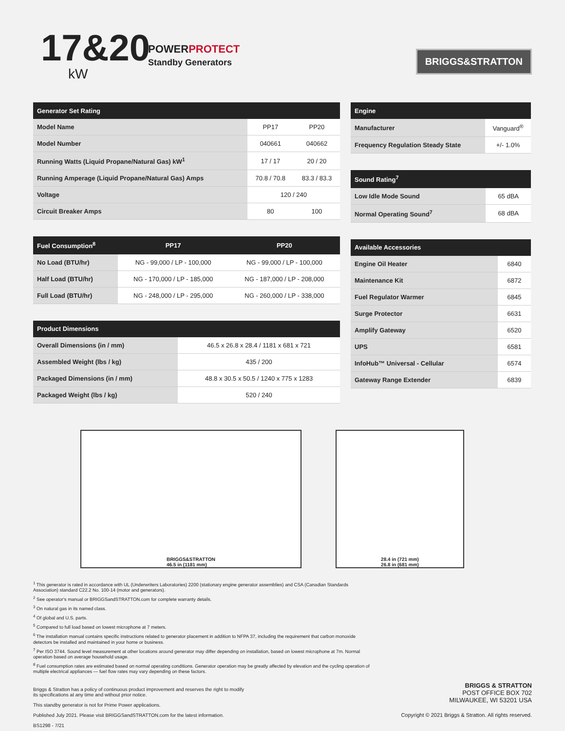17&20
kW
POWERPROTECT
Standby Generators
BRIGGS&STRATTON
| Generator Set Rating | | |
| --- | --- | --- |
| Model Name | PP17 | PP20 |
| Model Number | 040661 | 040662 |
| Running Watts (Liquid Propane/Natural Gas) kW<sup>1</sup> | 17 / 17 | 20 / 20 |
| Running Amperage (Liquid Propane/Natural Gas) Amps | 70.8 / 70.8 | 83.3 / 83.3 |
| Voltage | 120 / 240 | |
| Circuit Breaker Amps | 80 | 100 |
| Fuel Consumption<sup>8</sup> | PP17 | PP20 |
| --- | --- | --- |
| No Load (BTU/hr) | NG - 99,000 / LP - 100,000 | NG - 99,000 / LP - 100,000 |
| Half Load (BTU/hr) | NG - 170,000 / LP - 185,000 | NG - 187,000 / LP - 208,000 |
| Full Load (BTU/hr) | NG - 248,000 / LP - 295,000 | NG - 260,000 / LP - 338,000 |
| Product Dimensions | |
| --- | --- |
| Overall Dimensions (in / mm) | 46.5 x 26.8 x 28.4 / 1181 x 681 x 721 |
| Assembled Weight (lbs / kg) | 435 / 200 |
| Packaged Dimensions (in / mm) | 48.8 x 30.5 x 50.5 / 1240 x 775 x 1283 |
| Packaged Weight (lbs / kg) | 520 / 240 |
| Engine | |
| --- | --- |
| Manufacturer | Vanguard<sup>®</sup> |
| Frequency Regulation Steady State | +/- 1.0% |
| Sound Rating<sup>7</sup> | |
| --- | --- |
| Low Idle Mode Sound | 65 dBA |
| Normal Operating Sound<sup>7</sup> | 68 dBA |
| Available Accessories | |
| --- | --- |
| Engine Oil Heater | 6840 |
| Maintenance Kit | 6872 |
| Fuel Regulator Warmer | 6845 |
| Surge Protector | 6631 |
| Amplify Gateway | 6520 |
| UPS | 6581 |
| InfoHub™ Universal - Cellular | 6574 |
| Gateway Range Extender | 6839 |
BRIGGS&STRATTON
46.5 in (1181 mm)
28.4 in (721 mm)
26.8 in (681 mm)
<sup>1</sup> This generator is rated in accordance with UL (Underwriters Laboratories) 2200 (stationary engine generator assemblies) and CSA (Canadian Standards Association) standard C22.2 No. 100-14 (motor and generators).
<sup>2</sup> See operator's manual or BRIGGSandSTRATTON.com for complete warranty details.
<sup>3</sup> On natural gas in its named class.
<sup>4</sup> Of global and U.S. parts.
<sup>5</sup> Compared to full load based on lowest microphone at 7 meters.
<sup>6</sup> The installation manual contains specific instructions related to generator placement in addition to NFPA 37, including the requirement that carbon monoxide detectors be installed and maintained in your home or business.
<sup>7</sup> Per ISO 3744. Sound level measurement at other locations around generator may differ depending on installation, based on lowest microphone at 7m. Normal operation based on average household usage.
<sup>8</sup> Fuel consumption rates are estimated based on normal operating conditions. Generator operation may be greatly affected by elevation and the cycling operation of multiple electrical appliances — fuel flow rates may vary depending on these factors.
Briggs & Stratton has a policy of continuous product improvement and reserves the right to modify
its specifications at any time and without prior notice.
This standby generator is not for Prime Power applications.
Published July 2021. Please visit BRIGGSandSTRATTON.com for the latest information.
BS1298 - 7/21
BRIGGS & STRATTON
POST OFFICE BOX 702
MILWAUKEE, WI 53201 USA
Copyright © 2021 Briggs & Stratton. All rights reserved.